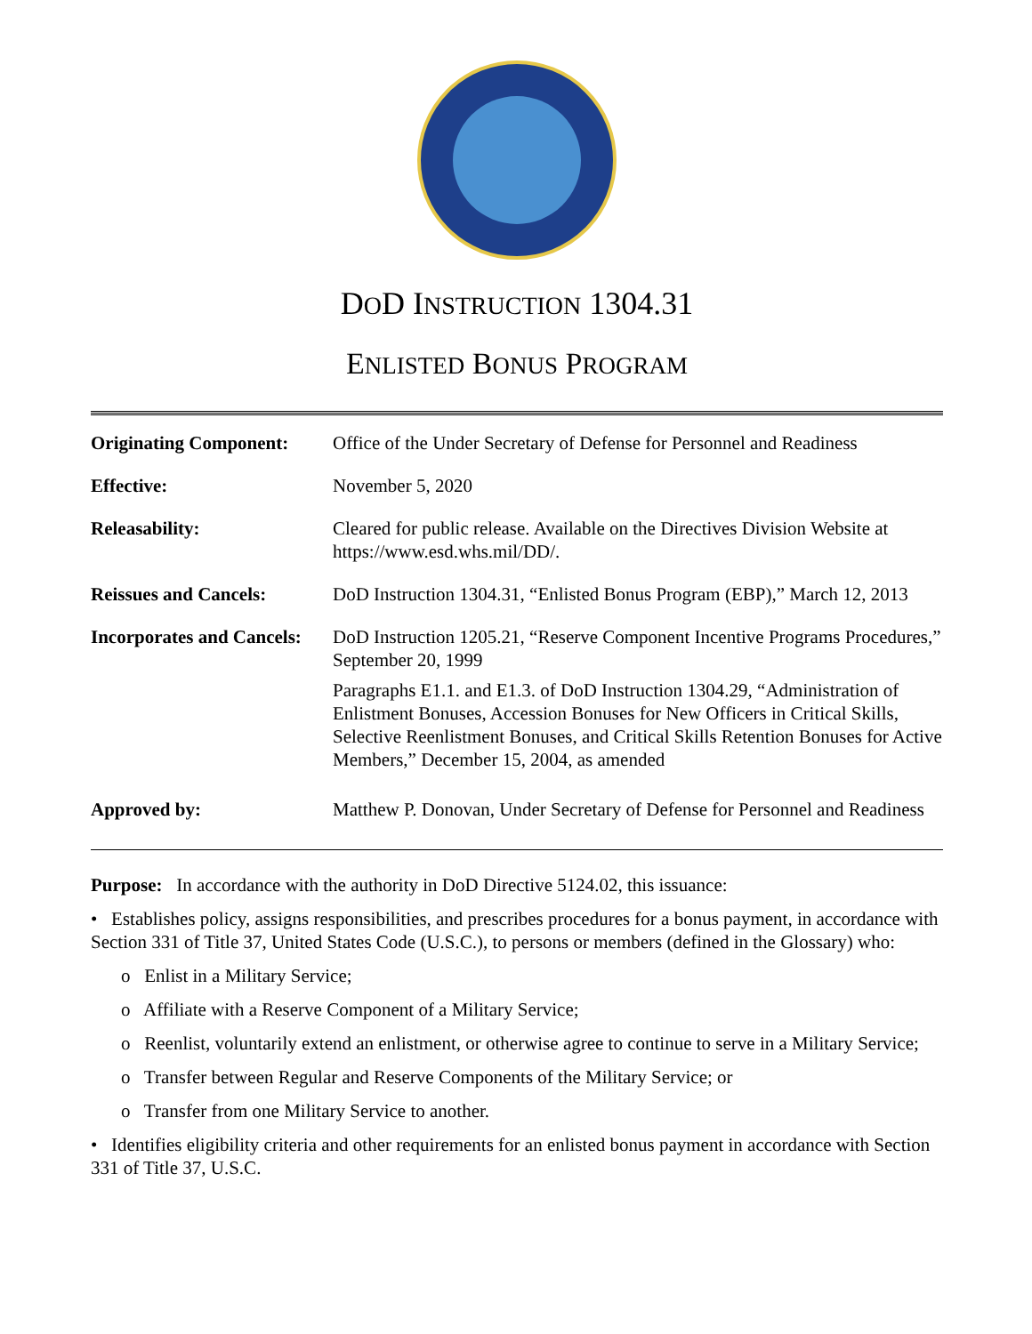DOD INSTRUCTION 1304.31
ENLISTED BONUS PROGRAM
| Originating Component: | Office of the Under Secretary of Defense for Personnel and Readiness |
| Effective: | November 5, 2020 |
| Releasability: | Cleared for public release. Available on the Directives Division Website at https://www.esd.whs.mil/DD/. |
| Reissues and Cancels: | DoD Instruction 1304.31, “Enlisted Bonus Program (EBP),” March 12, 2013 |
| Incorporates and Cancels: | DoD Instruction 1205.21, “Reserve Component Incentive Programs Procedures,” September 20, 1999 Paragraphs E1.1. and E1.3. of DoD Instruction 1304.29, “Administration of Enlistment Bonuses, Accession Bonuses for New Officers in Critical Skills, Selective Reenlistment Bonuses, and Critical Skills Retention Bonuses for Active Members,” December 15, 2004, as amended |
| Approved by: | Matthew P. Donovan, Under Secretary of Defense for Personnel and Readiness |
Purpose: In accordance with the authority in DoD Directive 5124.02, this issuance:
• Establishes policy, assigns responsibilities, and prescribes procedures for a bonus payment, in accordance with Section 331 of Title 37, United States Code (U.S.C.), to persons or members (defined in the Glossary) who:
o Enlist in a Military Service;
o Affiliate with a Reserve Component of a Military Service;
o Reenlist, voluntarily extend an enlistment, or otherwise agree to continue to serve in a Military Service;
o Transfer between Regular and Reserve Components of the Military Service; or
o Transfer from one Military Service to another.
• Identifies eligibility criteria and other requirements for an enlisted bonus payment in accordance with Section 331 of Title 37, U.S.C.